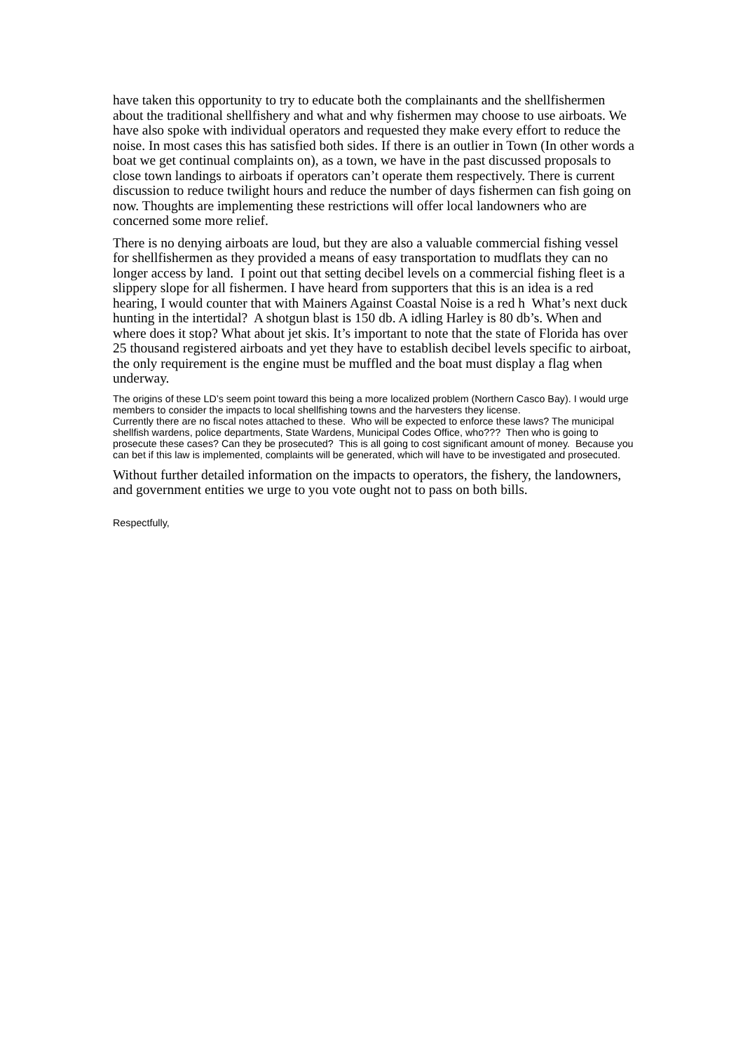have taken this opportunity to try to educate both the complainants and the shellfishermen about the traditional shellfishery and what and why fishermen may choose to use airboats. We have also spoke with individual operators and requested they make every effort to reduce the noise. In most cases this has satisfied both sides. If there is an outlier in Town (In other words a boat we get continual complaints on), as a town, we have in the past discussed proposals to close town landings to airboats if operators can’t operate them respectively. There is current discussion to reduce twilight hours and reduce the number of days fishermen can fish going on now. Thoughts are implementing these restrictions will offer local landowners who are concerned some more relief.
There is no denying airboats are loud, but they are also a valuable commercial fishing vessel for shellfishermen as they provided a means of easy transportation to mudflats they can no longer access by land. I point out that setting decibel levels on a commercial fishing fleet is a slippery slope for all fishermen. I have heard from supporters that this is an idea is a red hearing, I would counter that with Mainers Against Coastal Noise is a red h What’s next duck hunting in the intertidal? A shotgun blast is 150 db. A idling Harley is 80 db’s. When and where does it stop? What about jet skis. It’s important to note that the state of Florida has over 25 thousand registered airboats and yet they have to establish decibel levels specific to airboat, the only requirement is the engine must be muffled and the boat must display a flag when underway.
The origins of these LD’s seem point toward this being a more localized problem (Northern Casco Bay). I would urge members to consider the impacts to local shellfishing towns and the harvesters they license.
Currently there are no fiscal notes attached to these. Who will be expected to enforce these laws? The municipal shellfish wardens, police departments, State Wardens, Municipal Codes Office, who??? Then who is going to prosecute these cases? Can they be prosecuted? This is all going to cost significant amount of money. Because you can bet if this law is implemented, complaints will be generated, which will have to be investigated and prosecuted.
Without further detailed information on the impacts to operators, the fishery, the landowners, and government entities we urge to you vote ought not to pass on both bills.
Respectfully,